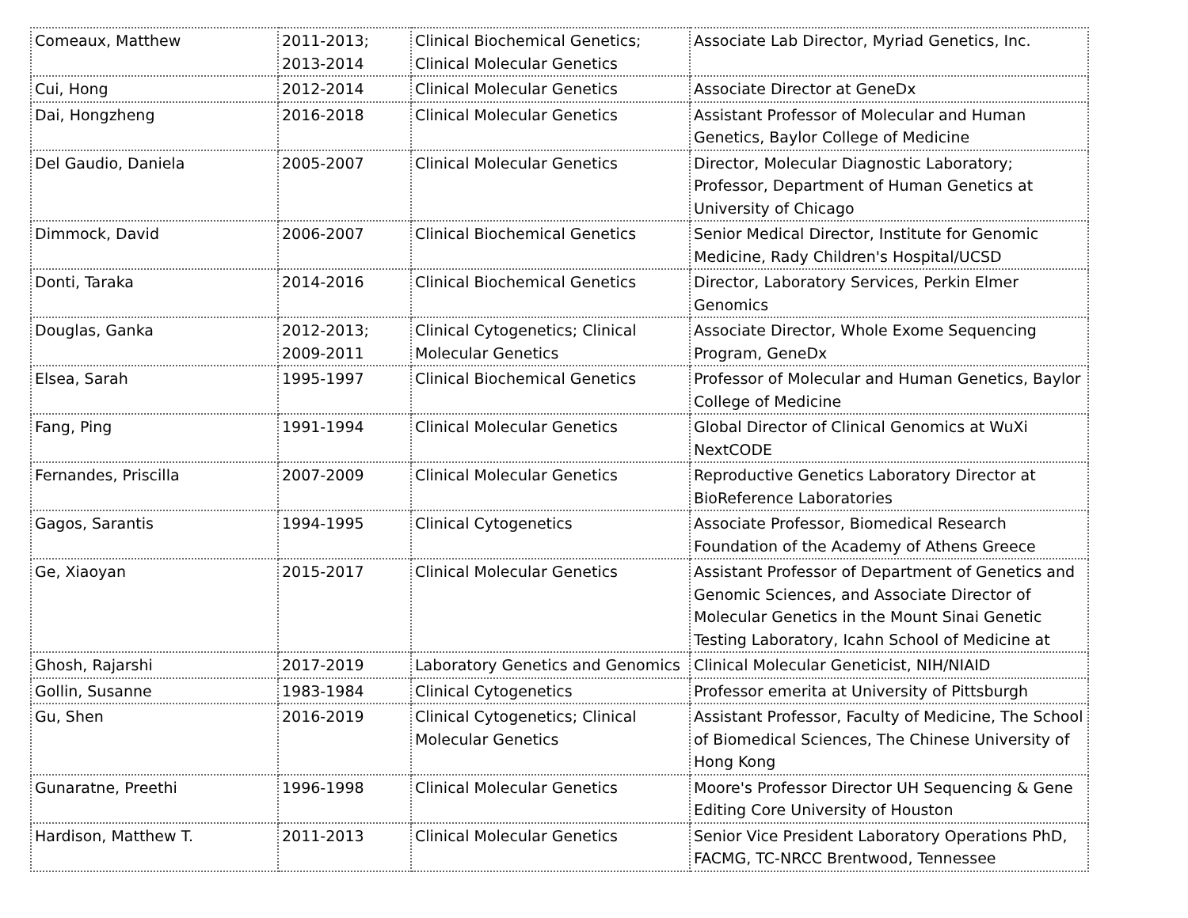| Comeaux, Matthew | 2011-2013; 2013-2014 | Clinical Biochemical Genetics; Clinical Molecular Genetics | Associate Lab Director, Myriad Genetics, Inc. |
| Cui, Hong | 2012-2014 | Clinical Molecular Genetics | Associate Director at GeneDx |
| Dai, Hongzheng | 2016-2018 | Clinical Molecular Genetics | Assistant Professor of Molecular and Human Genetics, Baylor College of Medicine |
| Del Gaudio, Daniela | 2005-2007 | Clinical Molecular Genetics | Director, Molecular Diagnostic Laboratory; Professor, Department of Human Genetics at University of Chicago |
| Dimmock, David | 2006-2007 | Clinical Biochemical Genetics | Senior Medical Director, Institute for Genomic Medicine, Rady Children's Hospital/UCSD |
| Donti, Taraka | 2014-2016 | Clinical Biochemical Genetics | Director, Laboratory Services, Perkin Elmer Genomics |
| Douglas, Ganka | 2012-2013; 2009-2011 | Clinical Cytogenetics; Clinical Molecular Genetics | Associate Director, Whole Exome Sequencing Program, GeneDx |
| Elsea, Sarah | 1995-1997 | Clinical Biochemical Genetics | Professor of Molecular and Human Genetics, Baylor College of Medicine |
| Fang, Ping | 1991-1994 | Clinical Molecular Genetics | Global Director of Clinical Genomics at WuXi NextCODE |
| Fernandes, Priscilla | 2007-2009 | Clinical Molecular Genetics | Reproductive Genetics Laboratory Director at BioReference Laboratories |
| Gagos, Sarantis | 1994-1995 | Clinical Cytogenetics | Associate Professor, Biomedical Research Foundation of the Academy of Athens Greece |
| Ge, Xiaoyan | 2015-2017 | Clinical Molecular Genetics | Assistant Professor of Department of Genetics and Genomic Sciences, and Associate Director of Molecular Genetics in the Mount Sinai Genetic Testing Laboratory, Icahn School of Medicine at |
| Ghosh, Rajarshi | 2017-2019 | Laboratory Genetics and Genomics | Clinical Molecular Geneticist, NIH/NIAID |
| Gollin, Susanne | 1983-1984 | Clinical Cytogenetics | Professor emerita at University of Pittsburgh |
| Gu, Shen | 2016-2019 | Clinical Cytogenetics; Clinical Molecular Genetics | Assistant Professor, Faculty of Medicine, The School of Biomedical Sciences, The Chinese University of Hong Kong |
| Gunaratne, Preethi | 1996-1998 | Clinical Molecular Genetics | Moore's Professor Director UH Sequencing & Gene Editing Core University of Houston |
| Hardison, Matthew T. | 2011-2013 | Clinical Molecular Genetics | Senior Vice President Laboratory Operations PhD, FACMG, TC-NRCC Brentwood, Tennessee |